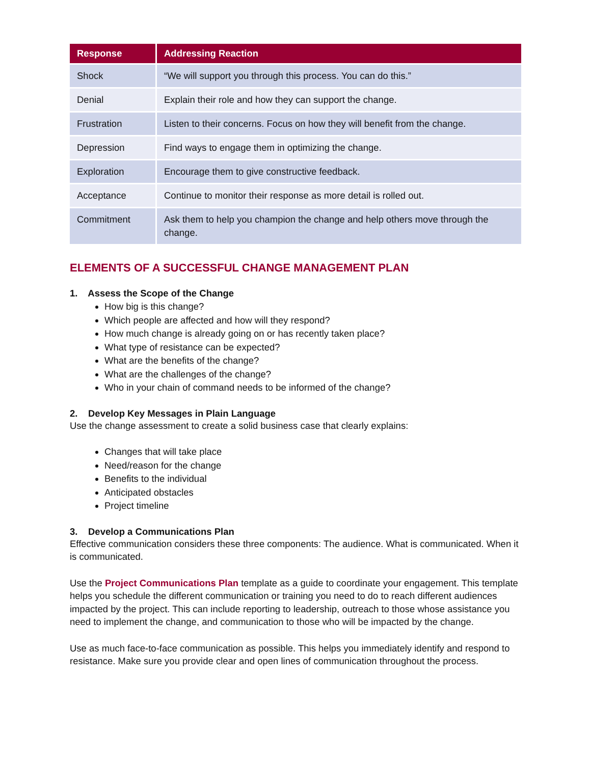| Response | Addressing Reaction |
| --- | --- |
| Shock | “We will support you through this process. You can do this.” |
| Denial | Explain their role and how they can support the change. |
| Frustration | Listen to their concerns. Focus on how they will benefit from the change. |
| Depression | Find ways to engage them in optimizing the change. |
| Exploration | Encourage them to give constructive feedback. |
| Acceptance | Continue to monitor their response as more detail is rolled out. |
| Commitment | Ask them to help you champion the change and help others move through the change. |
ELEMENTS OF A SUCCESSFUL CHANGE MANAGEMENT PLAN
1. Assess the Scope of the Change
How big is this change?
Which people are affected and how will they respond?
How much change is already going on or has recently taken place?
What type of resistance can be expected?
What are the benefits of the change?
What are the challenges of the change?
Who in your chain of command needs to be informed of the change?
2. Develop Key Messages in Plain Language
Use the change assessment to create a solid business case that clearly explains:
Changes that will take place
Need/reason for the change
Benefits to the individual
Anticipated obstacles
Project timeline
3. Develop a Communications Plan
Effective communication considers these three components: The audience. What is communicated. When it is communicated.
Use the Project Communications Plan template as a guide to coordinate your engagement. This template helps you schedule the different communication or training you need to do to reach different audiences impacted by the project. This can include reporting to leadership, outreach to those whose assistance you need to implement the change, and communication to those who will be impacted by the change.
Use as much face-to-face communication as possible. This helps you immediately identify and respond to resistance. Make sure you provide clear and open lines of communication throughout the process.